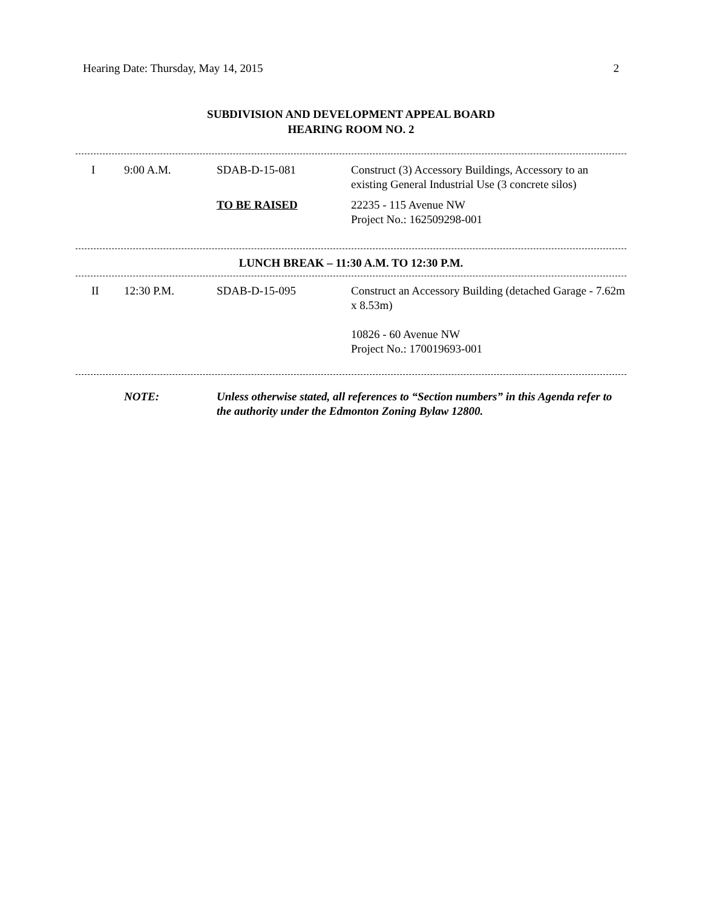Hearing Date: Thursday, May 14, 2015 2
SUBDIVISION AND DEVELOPMENT APPEAL BOARD
HEARING ROOM NO. 2
| I | 9:00 A.M. | SDAB-D-15-081 | Construct (3) Accessory Buildings, Accessory to an existing General Industrial Use (3 concrete silos) |
| | | TO BE RAISED | 22235 - 115 Avenue NW Project No.: 162509298-001 |
LUNCH BREAK – 11:30 A.M. TO 12:30 P.M.
| II | 12:30 P.M. | SDAB-D-15-095 | Construct an Accessory Building (detached Garage - 7.62m x 8.53m) |
| | | | 10826 - 60 Avenue NW Project No.: 170019693-001 |
NOTE: Unless otherwise stated, all references to “Section numbers” in this Agenda refer to the authority under the Edmonton Zoning Bylaw 12800.